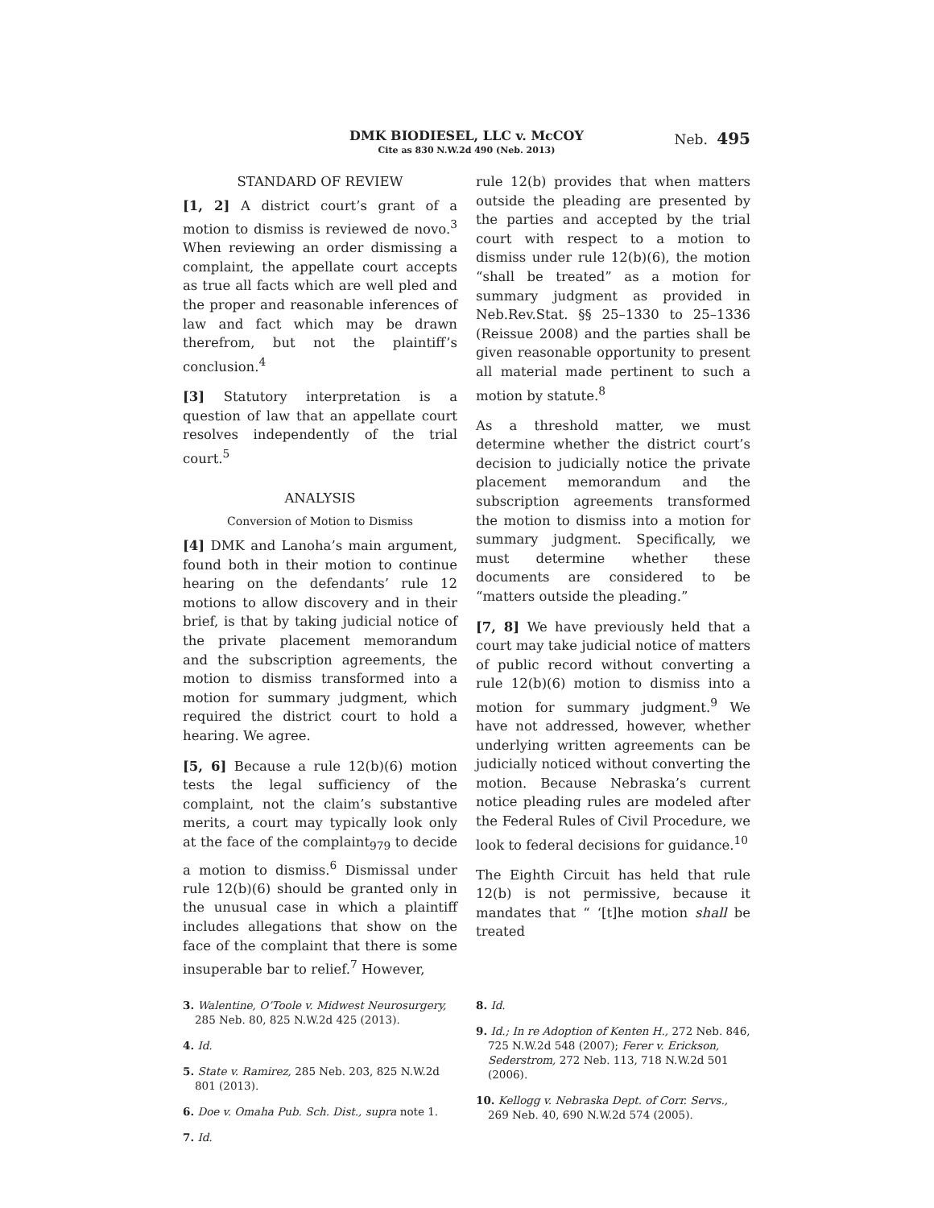DMK BIODIESEL, LLC v. McCOY
Cite as 830 N.W.2d 490 (Neb. 2013)
Neb. 495
STANDARD OF REVIEW
[1, 2] A district court’s grant of a motion to dismiss is reviewed de novo.<sup>3</sup> When reviewing an order dismissing a complaint, the appellate court accepts as true all facts which are well pled and the proper and reasonable inferences of law and fact which may be drawn therefrom, but not the plaintiff’s conclusion.<sup>4</sup>
[3] Statutory interpretation is a question of law that an appellate court resolves independently of the trial court.<sup>5</sup>
ANALYSIS
Conversion of Motion to Dismiss
[4] DMK and Lanoha’s main argument, found both in their motion to continue hearing on the defendants’ rule 12 motions to allow discovery and in their brief, is that by taking judicial notice of the private placement memorandum and the subscription agreements, the motion to dismiss transformed into a motion for summary judgment, which required the district court to hold a hearing. We agree.
[5, 6] Because a rule 12(b)(6) motion tests the legal sufficiency of the complaint, not the claim’s substantive merits, a court may typically look only at the face of the complaint<sub>979</sub> to decide a motion to dismiss.<sup>6</sup> Dismissal under rule 12(b)(6) should be granted only in the unusual case in which a plaintiff includes allegations that show on the face of the complaint that there is some insuperable bar to relief.<sup>7</sup> However,
rule 12(b) provides that when matters outside the pleading are presented by the parties and accepted by the trial court with respect to a motion to dismiss under rule 12(b)(6), the motion “shall be treated” as a motion for summary judgment as provided in Neb.Rev.Stat. §§ 25–1330 to 25–1336 (Reissue 2008) and the parties shall be given reasonable opportunity to present all material made pertinent to such a motion by statute.<sup>8</sup>
As a threshold matter, we must determine whether the district court’s decision to judicially notice the private placement memorandum and the subscription agreements transformed the motion to dismiss into a motion for summary judgment. Specifically, we must determine whether these documents are considered to be “matters outside the pleading.”
[7, 8] We have previously held that a court may take judicial notice of matters of public record without converting a rule 12(b)(6) motion to dismiss into a motion for summary judgment.<sup>9</sup> We have not addressed, however, whether underlying written agreements can be judicially noticed without converting the motion. Because Nebraska’s current notice pleading rules are modeled after the Federal Rules of Civil Procedure, we look to federal decisions for guidance.<sup>10</sup>
The Eighth Circuit has held that rule 12(b) is not permissive, because it mandates that “ ‘[t]he motion shall be treated
3. Walentine, O’Toole v. Midwest Neurosurgery, 285 Neb. 80, 825 N.W.2d 425 (2013).
4. Id.
5. State v. Ramirez, 285 Neb. 203, 825 N.W.2d 801 (2013).
6. Doe v. Omaha Pub. Sch. Dist., supra note 1.
7. Id.
8. Id.
9. Id.; In re Adoption of Kenten H., 272 Neb. 846, 725 N.W.2d 548 (2007); Ferer v. Erickson, Sederstrom, 272 Neb. 113, 718 N.W.2d 501 (2006).
10. Kellogg v. Nebraska Dept. of Corr. Servs., 269 Neb. 40, 690 N.W.2d 574 (2005).